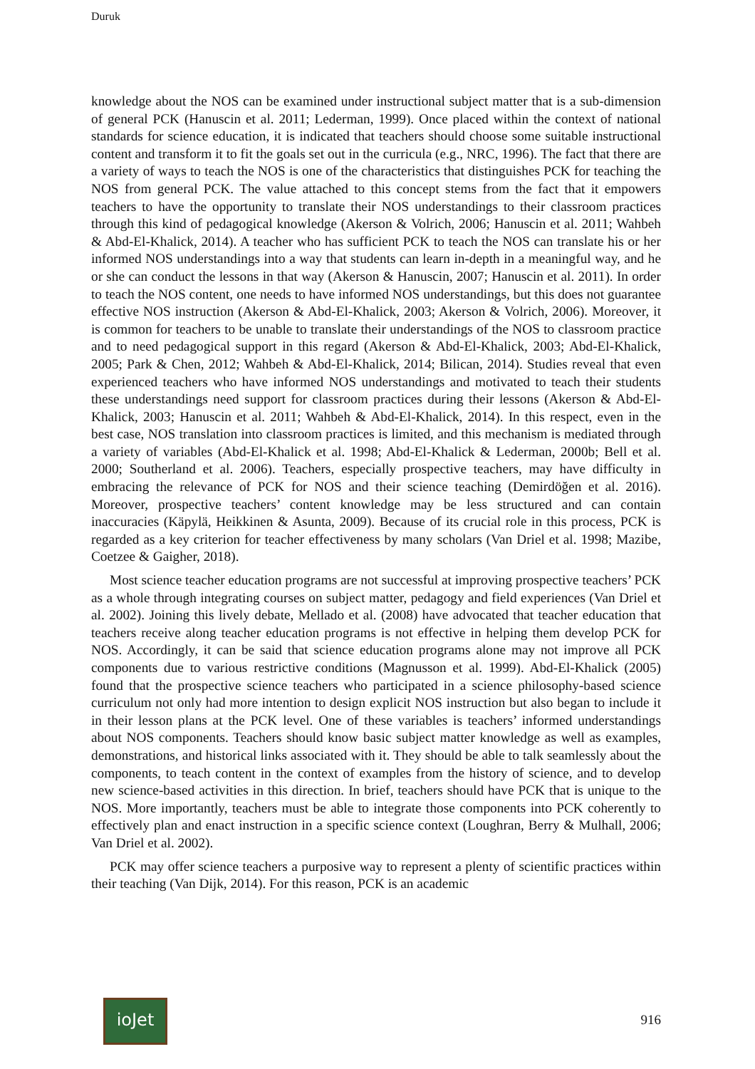Duruk
knowledge about the NOS can be examined under instructional subject matter that is a sub-dimension of general PCK (Hanuscin et al. 2011; Lederman, 1999). Once placed within the context of national standards for science education, it is indicated that teachers should choose some suitable instructional content and transform it to fit the goals set out in the curricula (e.g., NRC, 1996). The fact that there are a variety of ways to teach the NOS is one of the characteristics that distinguishes PCK for teaching the NOS from general PCK. The value attached to this concept stems from the fact that it empowers teachers to have the opportunity to translate their NOS understandings to their classroom practices through this kind of pedagogical knowledge (Akerson & Volrich, 2006; Hanuscin et al. 2011; Wahbeh & Abd-El-Khalick, 2014). A teacher who has sufficient PCK to teach the NOS can translate his or her informed NOS understandings into a way that students can learn in-depth in a meaningful way, and he or she can conduct the lessons in that way (Akerson & Hanuscin, 2007; Hanuscin et al. 2011). In order to teach the NOS content, one needs to have informed NOS understandings, but this does not guarantee effective NOS instruction (Akerson & Abd-El-Khalick, 2003; Akerson & Volrich, 2006). Moreover, it is common for teachers to be unable to translate their understandings of the NOS to classroom practice and to need pedagogical support in this regard (Akerson & Abd-El-Khalick, 2003; Abd-El-Khalick, 2005; Park & Chen, 2012; Wahbeh & Abd-El-Khalick, 2014; Bilican, 2014). Studies reveal that even experienced teachers who have informed NOS understandings and motivated to teach their students these understandings need support for classroom practices during their lessons (Akerson & Abd-El-Khalick, 2003; Hanuscin et al. 2011; Wahbeh & Abd-El-Khalick, 2014). In this respect, even in the best case, NOS translation into classroom practices is limited, and this mechanism is mediated through a variety of variables (Abd-El-Khalick et al. 1998; Abd-El-Khalick & Lederman, 2000b; Bell et al. 2000; Southerland et al. 2006). Teachers, especially prospective teachers, may have difficulty in embracing the relevance of PCK for NOS and their science teaching (Demirdöğen et al. 2016). Moreover, prospective teachers’ content knowledge may be less structured and can contain inaccuracies (Käpylä, Heikkinen & Asunta, 2009). Because of its crucial role in this process, PCK is regarded as a key criterion for teacher effectiveness by many scholars (Van Driel et al. 1998; Mazibe, Coetzee & Gaigher, 2018).
Most science teacher education programs are not successful at improving prospective teachers’ PCK as a whole through integrating courses on subject matter, pedagogy and field experiences (Van Driel et al. 2002). Joining this lively debate, Mellado et al. (2008) have advocated that teacher education that teachers receive along teacher education programs is not effective in helping them develop PCK for NOS. Accordingly, it can be said that science education programs alone may not improve all PCK components due to various restrictive conditions (Magnusson et al. 1999). Abd-El-Khalick (2005) found that the prospective science teachers who participated in a science philosophy-based science curriculum not only had more intention to design explicit NOS instruction but also began to include it in their lesson plans at the PCK level. One of these variables is teachers’ informed understandings about NOS components. Teachers should know basic subject matter knowledge as well as examples, demonstrations, and historical links associated with it. They should be able to talk seamlessly about the components, to teach content in the context of examples from the history of science, and to develop new science-based activities in this direction. In brief, teachers should have PCK that is unique to the NOS. More importantly, teachers must be able to integrate those components into PCK coherently to effectively plan and enact instruction in a specific science context (Loughran, Berry & Mulhall, 2006; Van Driel et al. 2002).
PCK may offer science teachers a purposive way to represent a plenty of scientific practices within their teaching (Van Dijk, 2014). For this reason, PCK is an academic
ioJet
916